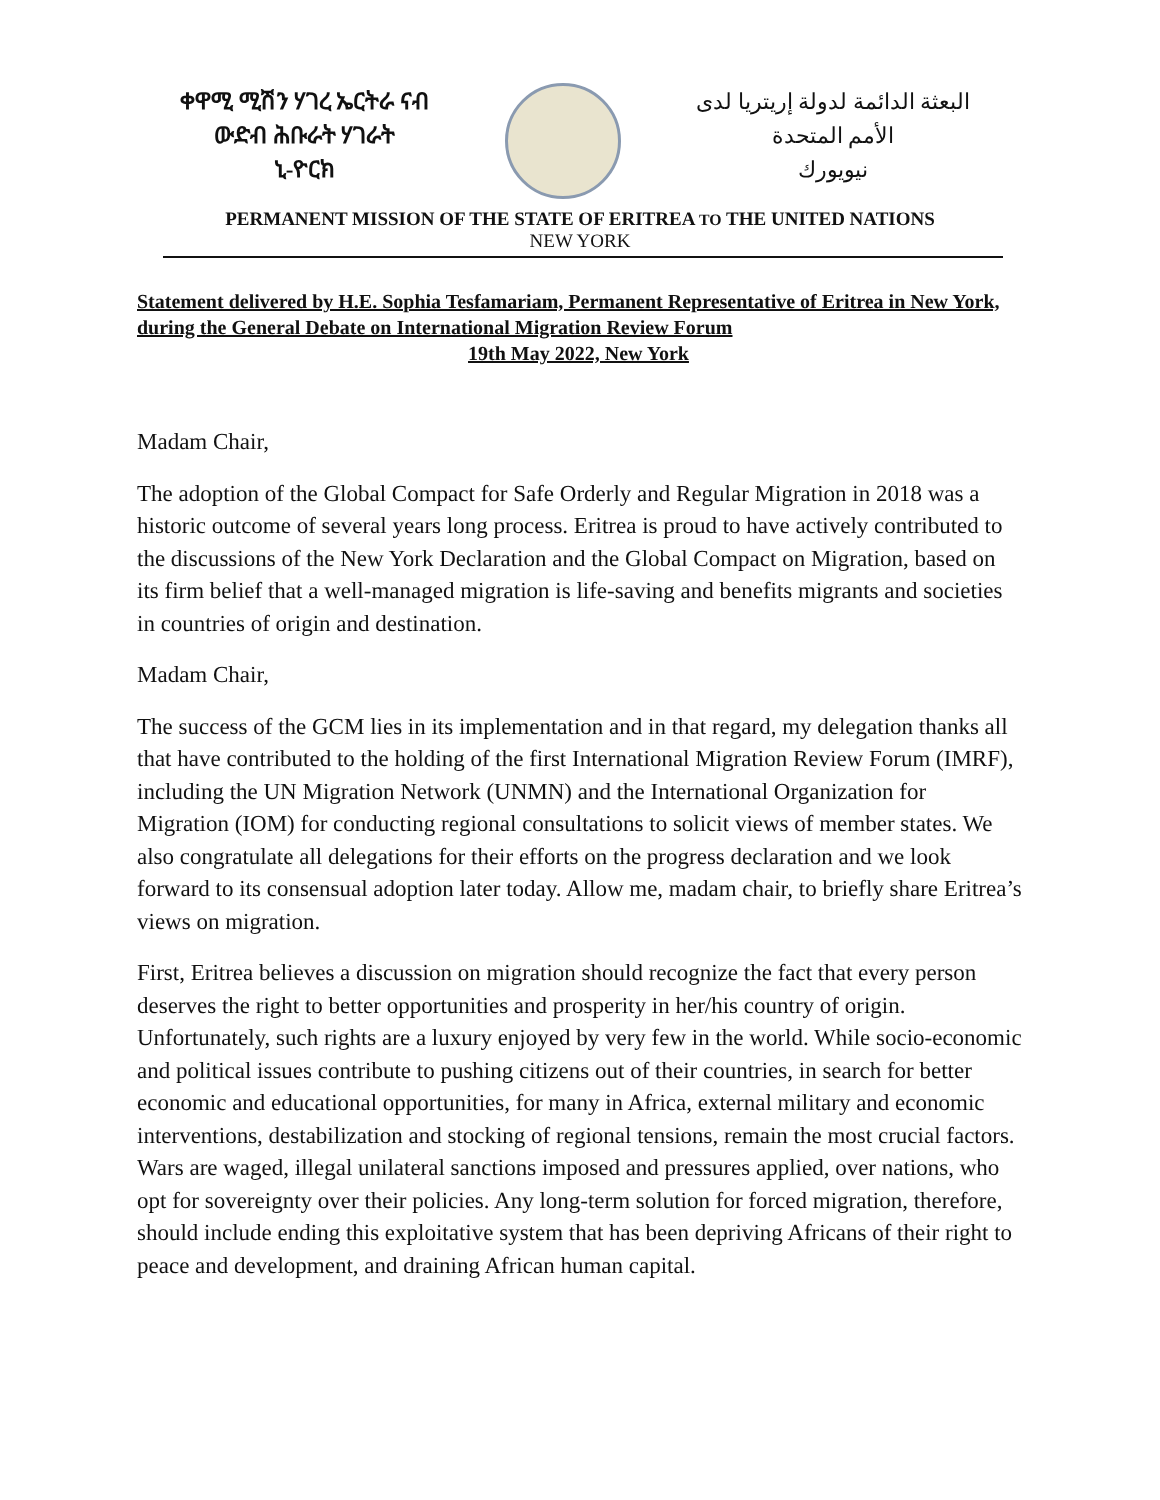ቀዋሚ ሚሽን ሃገረ ኤርትራ ናብ
ውድብ ሕቡራት ሃገራት
ኒ-ዮርክ
البعثة الدائمة لدولة إريتريا لدى
الأمم المتحدة
نيويورك
PERMANENT MISSION OF THE STATE OF ERITREA TO THE UNITED NATIONS
NEW YORK
Statement delivered by H.E. Sophia Tesfamariam, Permanent Representative of Eritrea in New York, during the General Debate on International Migration Review Forum
19th May 2022, New York
Madam Chair,
The adoption of the Global Compact for Safe Orderly and Regular Migration in 2018 was a historic outcome of several years long process. Eritrea is proud to have actively contributed to the discussions of the New York Declaration and the Global Compact on Migration, based on its firm belief that a well-managed migration is life-saving and benefits migrants and societies in countries of origin and destination.
Madam Chair,
The success of the GCM lies in its implementation and in that regard, my delegation thanks all that have contributed to the holding of the first International Migration Review Forum (IMRF), including the UN Migration Network (UNMN) and the International Organization for Migration (IOM) for conducting regional consultations to solicit views of member states. We also congratulate all delegations for their efforts on the progress declaration and we look forward to its consensual adoption later today. Allow me, madam chair, to briefly share Eritrea’s views on migration.
First, Eritrea believes a discussion on migration should recognize the fact that every person deserves the right to better opportunities and prosperity in her/his country of origin. Unfortunately, such rights are a luxury enjoyed by very few in the world. While socio-economic and political issues contribute to pushing citizens out of their countries, in search for better economic and educational opportunities, for many in Africa, external military and economic interventions, destabilization and stocking of regional tensions, remain the most crucial factors. Wars are waged, illegal unilateral sanctions imposed and pressures applied, over nations, who opt for sovereignty over their policies. Any long-term solution for forced migration, therefore, should include ending this exploitative system that has been depriving Africans of their right to peace and development, and draining African human capital.